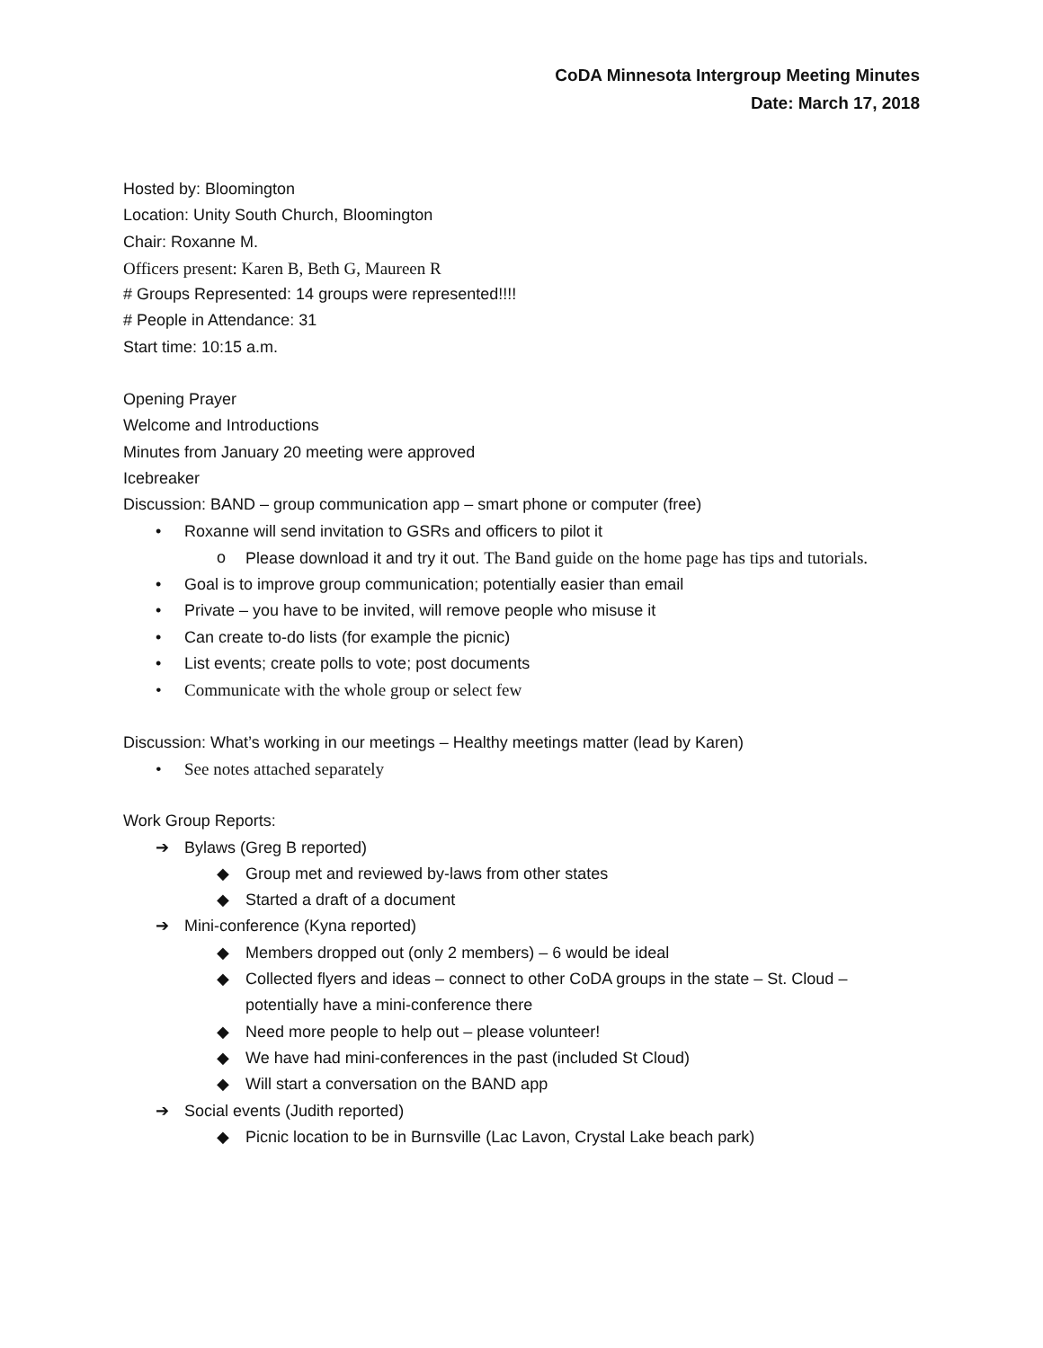CoDA Minnesota Intergroup Meeting Minutes
Date: March 17, 2018
Hosted by: Bloomington
Location: Unity South Church, Bloomington
Chair: Roxanne M.
Officers present: Karen B, Beth G, Maureen R
# Groups Represented: 14 groups were represented!!!!
# People in Attendance: 31
Start time: 10:15 a.m.
Opening Prayer
Welcome and Introductions
Minutes from January 20 meeting were approved
Icebreaker
Discussion: BAND – group communication app – smart phone or computer (free)
• Roxanne will send invitation to GSRs and officers to pilot it
o Please download it and try it out. The Band guide on the home page has tips and tutorials.
• Goal is to improve group communication; potentially easier than email
• Private – you have to be invited, will remove people who misuse it
• Can create to-do lists (for example the picnic)
• List events; create polls to vote; post documents
• Communicate with the whole group or select few
Discussion: What’s working in our meetings – Healthy meetings matter (lead by Karen)
• See notes attached separately
Work Group Reports:
➔ Bylaws (Greg B reported)
◆ Group met and reviewed by-laws from other states
◆ Started a draft of a document
➔ Mini-conference (Kyna reported)
◆ Members dropped out (only 2 members) – 6 would be ideal
◆ Collected flyers and ideas – connect to other CoDA groups in the state – St. Cloud – potentially have a mini-conference there
◆ Need more people to help out – please volunteer!
◆ We have had mini-conferences in the past (included St Cloud)
◆ Will start a conversation on the BAND app
➔ Social events (Judith reported)
◆ Picnic location to be in Burnsville (Lac Lavon, Crystal Lake beach park)